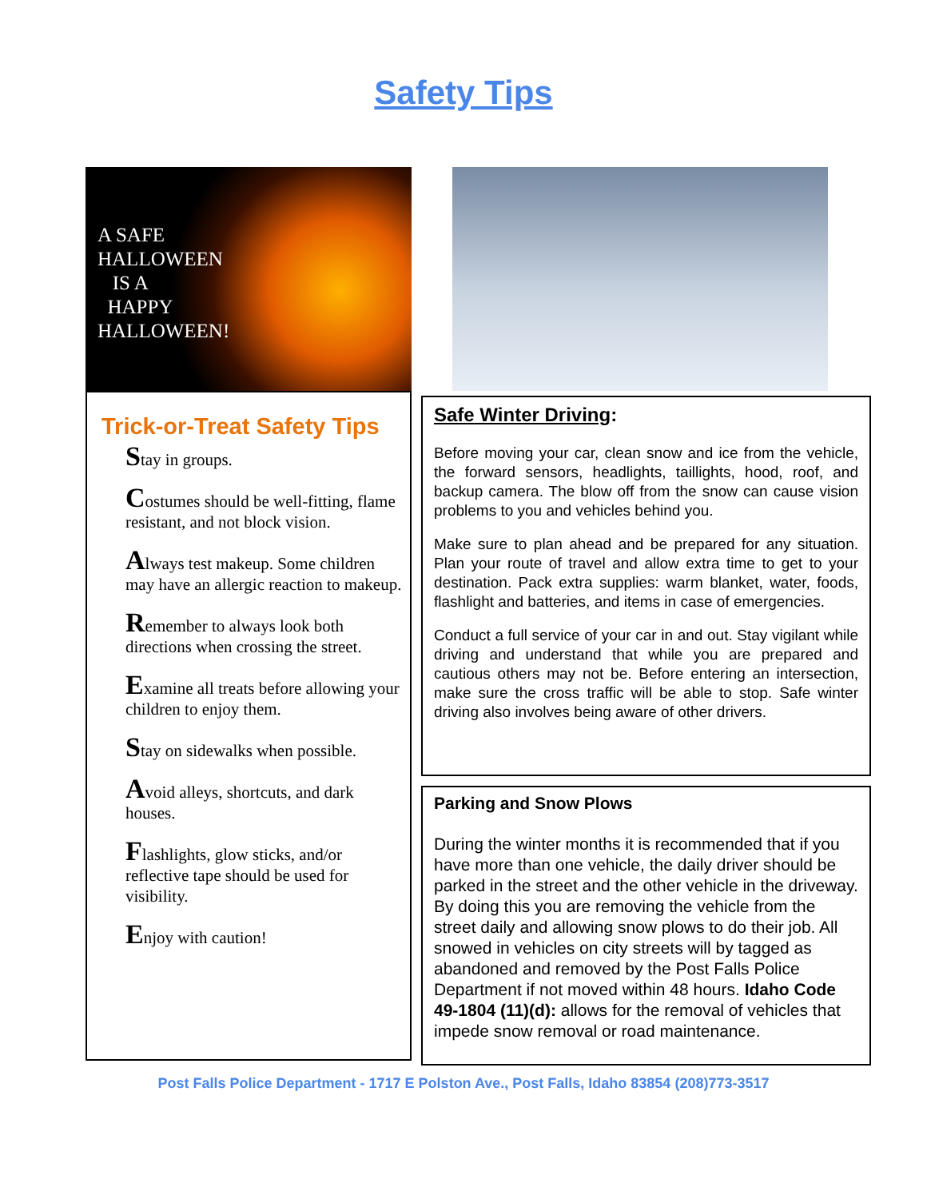Safety Tips
A SAFE
HALLOWEEN
IS A
HAPPY
HALLOWEEN!
Trick-or-Treat Safety Tips
Stay in groups.
Costumes should be well-fitting, flame resistant, and not block vision.
Always test makeup. Some children may have an allergic reaction to makeup.
Remember to always look both directions when crossing the street.
Examine all treats before allowing your children to enjoy them.
Stay on sidewalks when possible.
Avoid alleys, shortcuts, and dark houses.
Flashlights, glow sticks, and/or reflective tape should be used for visibility.
Enjoy with caution!
Safe Winter Driving:
Before moving your car, clean snow and ice from the vehicle, the forward sensors, headlights, taillights, hood, roof, and backup camera. The blow off from the snow can cause vision problems to you and vehicles behind you.
Make sure to plan ahead and be prepared for any situation. Plan your route of travel and allow extra time to get to your destination. Pack extra supplies: warm blanket, water, foods, flashlight and batteries, and items in case of emergencies.
Conduct a full service of your car in and out. Stay vigilant while driving and understand that while you are prepared and cautious others may not be. Before entering an intersection, make sure the cross traffic will be able to stop. Safe winter driving also involves being aware of other drivers.
Parking and Snow Plows
During the winter months it is recommended that if you have more than one vehicle, the daily driver should be parked in the street and the other vehicle in the driveway. By doing this you are removing the vehicle from the street daily and allowing snow plows to do their job. All snowed in vehicles on city streets will by tagged as abandoned and removed by the Post Falls Police Department if not moved within 48 hours. Idaho Code 49-1804 (11)(d): allows for the removal of vehicles that impede snow removal or road maintenance.
Post Falls Police Department - 1717 E Polston Ave., Post Falls, Idaho 83854 (208)773-3517